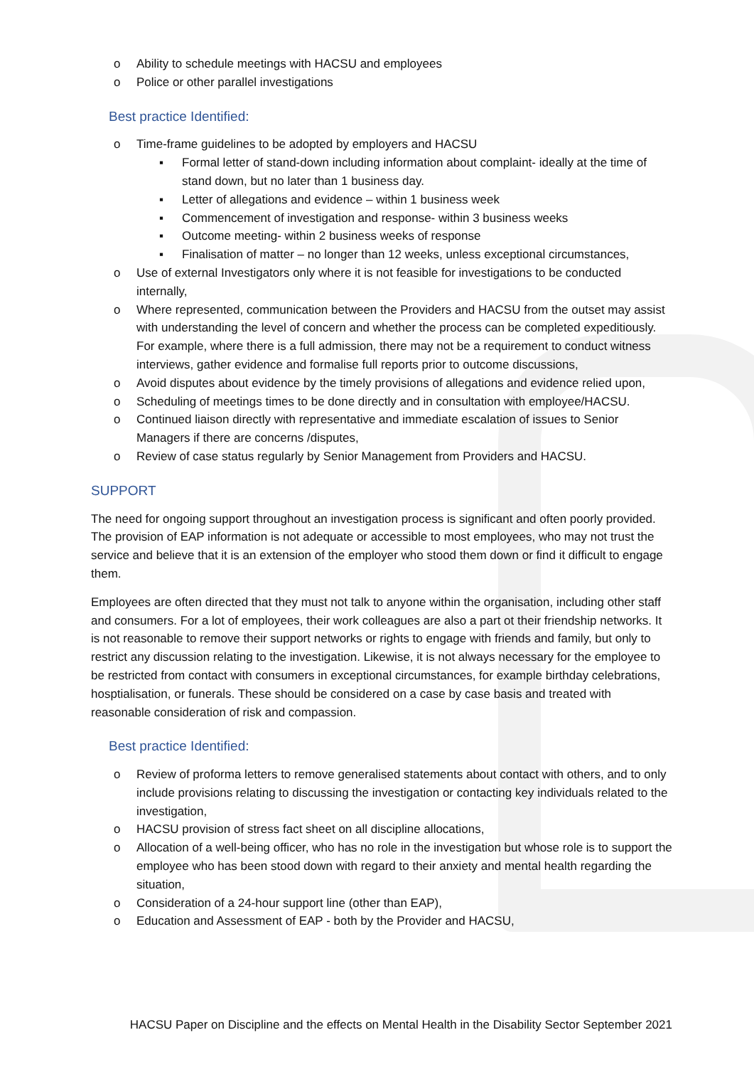o Ability to schedule meetings with HACSU and employees
o Police or other parallel investigations
Best practice Identified:
o Time-frame guidelines to be adopted by employers and HACSU
▪ Formal letter of stand-down including information about complaint- ideally at the time of stand down, but no later than 1 business day.
▪ Letter of allegations and evidence – within 1 business week
▪ Commencement of investigation and response- within 3 business weeks
▪ Outcome meeting- within 2 business weeks of response
▪ Finalisation of matter – no longer than 12 weeks, unless exceptional circumstances,
o Use of external Investigators only where it is not feasible for investigations to be conducted internally,
o Where represented, communication between the Providers and HACSU from the outset may assist with understanding the level of concern and whether the process can be completed expeditiously. For example, where there is a full admission, there may not be a requirement to conduct witness interviews, gather evidence and formalise full reports prior to outcome discussions,
o Avoid disputes about evidence by the timely provisions of allegations and evidence relied upon,
o Scheduling of meetings times to be done directly and in consultation with employee/HACSU.
o Continued liaison directly with representative and immediate escalation of issues to Senior Managers if there are concerns /disputes,
o Review of case status regularly by Senior Management from Providers and HACSU.
SUPPORT
The need for ongoing support throughout an investigation process is significant and often poorly provided. The provision of EAP information is not adequate or accessible to most employees, who may not trust the service and believe that it is an extension of the employer who stood them down or find it difficult to engage them.
Employees are often directed that they must not talk to anyone within the organisation, including other staff and consumers. For a lot of employees, their work colleagues are also a part ot their friendship networks. It is not reasonable to remove their support networks or rights to engage with friends and family, but only to restrict any discussion relating to the investigation. Likewise, it is not always necessary for the employee to be restricted from contact with consumers in exceptional circumstances, for example birthday celebrations, hosptialisation, or funerals. These should be considered on a case by case basis and treated with reasonable consideration of risk and compassion.
Best practice Identified:
o Review of proforma letters to remove generalised statements about contact with others, and to only include provisions relating to discussing the investigation or contacting key individuals related to the investigation,
o HACSU provision of stress fact sheet on all discipline allocations,
o Allocation of a well-being officer, who has no role in the investigation but whose role is to support the employee who has been stood down with regard to their anxiety and mental health regarding the situation,
o Consideration of a 24-hour support line (other than EAP),
o Education and Assessment of EAP - both by the Provider and HACSU,
HACSU Paper on Discipline and the effects on Mental Health in the Disability Sector September 2021